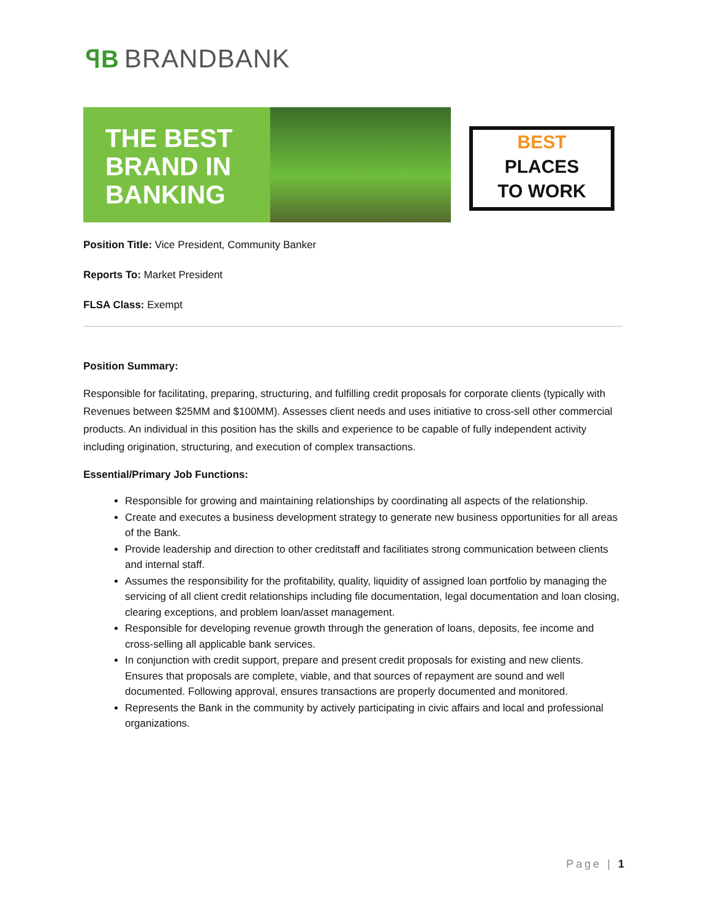ꟼB BRANDBANK
THE BEST
BRAND IN
BANKING
BEST
PLACES
TO WORK
Position Title: Vice President, Community Banker
Reports To: Market President
FLSA Class: Exempt
Position Summary:
Responsible for facilitating, preparing, structuring, and fulfilling credit proposals for corporate clients (typically with Revenues between $25MM and $100MM). Assesses client needs and uses initiative to cross-sell other commercial products. An individual in this position has the skills and experience to be capable of fully independent activity including origination, structuring, and execution of complex transactions.
Essential/Primary Job Functions:
Responsible for growing and maintaining relationships by coordinating all aspects of the relationship.
Create and executes a business development strategy to generate new business opportunities for all areas of the Bank.
Provide leadership and direction to other creditstaff and facilitiates strong communication between clients and internal staff.
Assumes the responsibility for the profitability, quality, liquidity of assigned loan portfolio by managing the servicing of all client credit relationships including file documentation, legal documentation and loan closing, clearing exceptions, and problem loan/asset management.
Responsible for developing revenue growth through the generation of loans, deposits, fee income and cross-selling all applicable bank services.
In conjunction with credit support, prepare and present credit proposals for existing and new clients. Ensures that proposals are complete, viable, and that sources of repayment are sound and well documented. Following approval, ensures transactions are properly documented and monitored.
Represents the Bank in the community by actively participating in civic affairs and local and professional organizations.
Page | 1